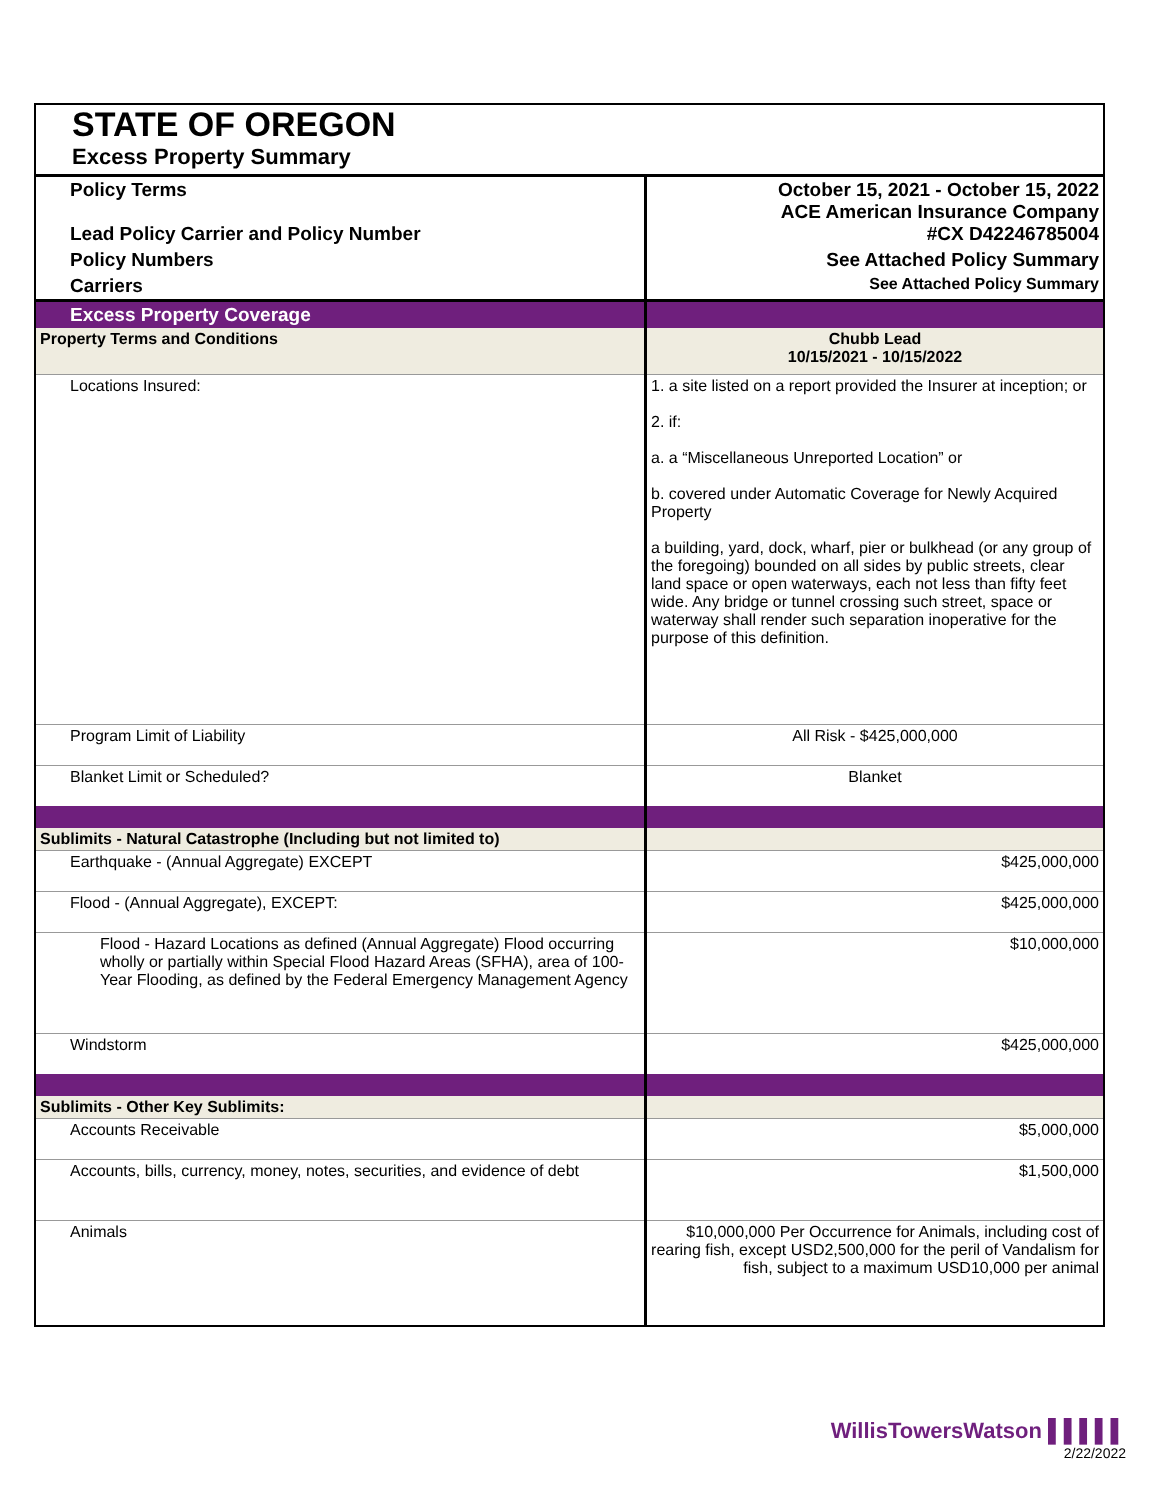| STATE OF OREGON | |
| Excess Property Summary | |
| Policy Terms Lead Policy Carrier and Policy Number | October 15, 2021 - October 15, 2022 ACE American Insurance Company #CX D42246785004 |
| Policy Numbers | See Attached Policy Summary |
| Carriers | See Attached Policy Summary |
| Excess Property Coverage | |
| Property Terms and Conditions | Chubb Lead 10/15/2021 - 10/15/2022 |
| Locations Insured: | 1. a site listed on a report provided the Insurer at inception; or 2. if: a. a “Miscellaneous Unreported Location” or b. covered under Automatic Coverage for Newly Acquired Property a building, yard, dock, wharf, pier or bulkhead (or any group of the foregoing) bounded on all sides by public streets, clear land space or open waterways, each not less than fifty feet wide. Any bridge or tunnel crossing such street, space or waterway shall render such separation inoperative for the purpose of this definition. |
| Program Limit of Liability | All Risk - $425,000,000 |
| Blanket Limit or Scheduled? | Blanket |
| Sublimits - Natural Catastrophe (Including but not limited to) | |
| Earthquake - (Annual Aggregate) EXCEPT | $425,000,000 |
| Flood - (Annual Aggregate), EXCEPT: | $425,000,000 |
| Flood - Hazard Locations as defined (Annual Aggregate) Flood occurring wholly or partially within Special Flood Hazard Areas (SFHA), area of 100-Year Flooding, as defined by the Federal Emergency Management Agency | $10,000,000 |
| Windstorm | $425,000,000 |
| Sublimits - Other Key Sublimits: | |
| Accounts Receivable | $5,000,000 |
| Accounts, bills, currency, money, notes, securities, and evidence of debt | $1,500,000 |
| Animals | $10,000,000 Per Occurrence for Animals, including cost of rearing fish, except USD2,500,000 for the peril of Vandalism for fish, subject to a maximum USD10,000 per animal |
WillisTowersWatson ▌▌▌▌▌
2/22/2022